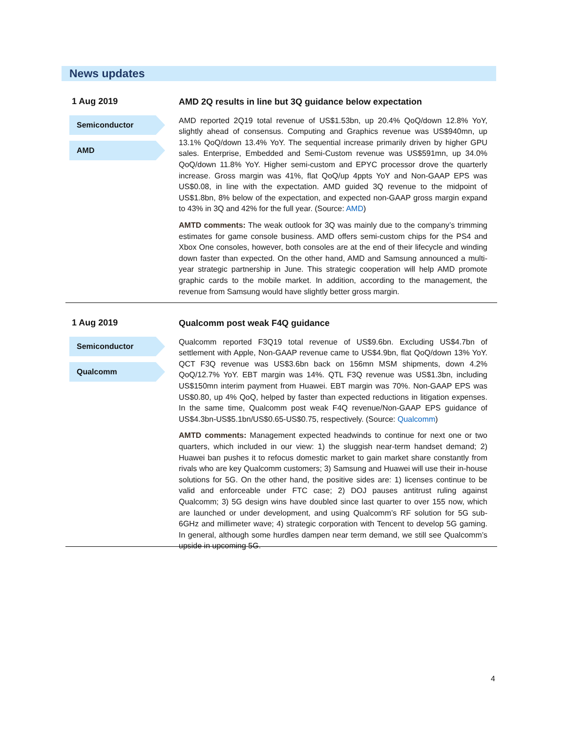News updates
1 Aug 2019
Semiconductor
AMD
AMD 2Q results in line but 3Q guidance below expectation
AMD reported 2Q19 total revenue of US$1.53bn, up 20.4% QoQ/down 12.8% YoY, slightly ahead of consensus. Computing and Graphics revenue was US$940mn, up 13.1% QoQ/down 13.4% YoY. The sequential increase primarily driven by higher GPU sales. Enterprise, Embedded and Semi-Custom revenue was US$591mn, up 34.0% QoQ/down 11.8% YoY. Higher semi-custom and EPYC processor drove the quarterly increase. Gross margin was 41%, flat QoQ/up 4ppts YoY and Non-GAAP EPS was US$0.08, in line with the expectation. AMD guided 3Q revenue to the midpoint of US$1.8bn, 8% below of the expectation, and expected non-GAAP gross margin expand to 43% in 3Q and 42% for the full year. (Source: AMD)
AMTD comments: The weak outlook for 3Q was mainly due to the company’s trimming estimates for game console business. AMD offers semi-custom chips for the PS4 and Xbox One consoles, however, both consoles are at the end of their lifecycle and winding down faster than expected. On the other hand, AMD and Samsung announced a multi-year strategic partnership in June. This strategic cooperation will help AMD promote graphic cards to the mobile market. In addition, according to the management, the revenue from Samsung would have slightly better gross margin.
1 Aug 2019
Semiconductor
Qualcomm
Qualcomm post weak F4Q guidance
Qualcomm reported F3Q19 total revenue of US$9.6bn. Excluding US$4.7bn of settlement with Apple, Non-GAAP revenue came to US$4.9bn, flat QoQ/down 13% YoY. QCT F3Q revenue was US$3.6bn back on 156mn MSM shipments, down 4.2% QoQ/12.7% YoY. EBT margin was 14%. QTL F3Q revenue was US$1.3bn, including US$150mn interim payment from Huawei. EBT margin was 70%. Non-GAAP EPS was US$0.80, up 4% QoQ, helped by faster than expected reductions in litigation expenses. In the same time, Qualcomm post weak F4Q revenue/Non-GAAP EPS guidance of US$4.3bn-US$5.1bn/US$0.65-US$0.75, respectively. (Source: Qualcomm)
AMTD comments: Management expected headwinds to continue for next one or two quarters, which included in our view: 1) the sluggish near-term handset demand; 2) Huawei ban pushes it to refocus domestic market to gain market share constantly from rivals who are key Qualcomm customers; 3) Samsung and Huawei will use their in-house solutions for 5G. On the other hand, the positive sides are: 1) licenses continue to be valid and enforceable under FTC case; 2) DOJ pauses antitrust ruling against Qualcomm; 3) 5G design wins have doubled since last quarter to over 155 now, which are launched or under development, and using Qualcomm’s RF solution for 5G sub-6GHz and millimeter wave; 4) strategic corporation with Tencent to develop 5G gaming. In general, although some hurdles dampen near term demand, we still see Qualcomm’s upside in upcoming 5G.
4